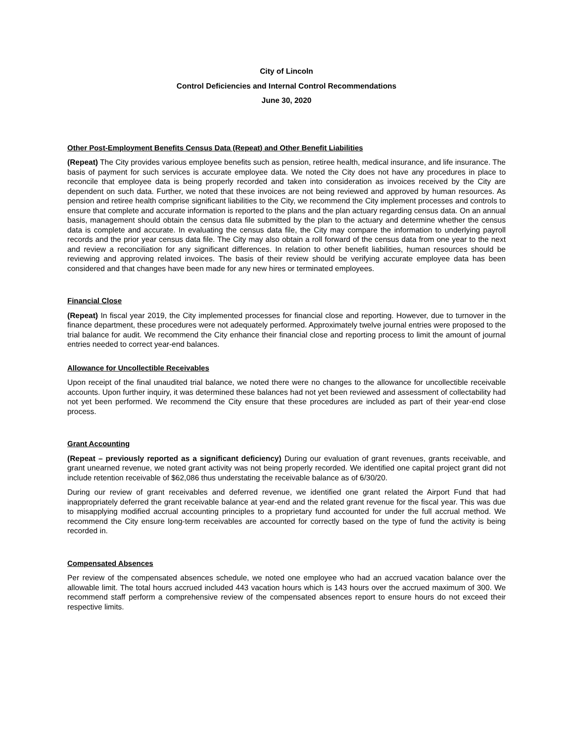City of Lincoln
Control Deficiencies and Internal Control Recommendations
June 30, 2020
Other Post-Employment Benefits Census Data (Repeat) and Other Benefit Liabilities
(Repeat) The City provides various employee benefits such as pension, retiree health, medical insurance, and life insurance. The basis of payment for such services is accurate employee data. We noted the City does not have any procedures in place to reconcile that employee data is being properly recorded and taken into consideration as invoices received by the City are dependent on such data. Further, we noted that these invoices are not being reviewed and approved by human resources. As pension and retiree health comprise significant liabilities to the City, we recommend the City implement processes and controls to ensure that complete and accurate information is reported to the plans and the plan actuary regarding census data. On an annual basis, management should obtain the census data file submitted by the plan to the actuary and determine whether the census data is complete and accurate. In evaluating the census data file, the City may compare the information to underlying payroll records and the prior year census data file. The City may also obtain a roll forward of the census data from one year to the next and review a reconciliation for any significant differences. In relation to other benefit liabilities, human resources should be reviewing and approving related invoices. The basis of their review should be verifying accurate employee data has been considered and that changes have been made for any new hires or terminated employees.
Financial Close
(Repeat) In fiscal year 2019, the City implemented processes for financial close and reporting. However, due to turnover in the finance department, these procedures were not adequately performed. Approximately twelve journal entries were proposed to the trial balance for audit. We recommend the City enhance their financial close and reporting process to limit the amount of journal entries needed to correct year-end balances.
Allowance for Uncollectible Receivables
Upon receipt of the final unaudited trial balance, we noted there were no changes to the allowance for uncollectible receivable accounts. Upon further inquiry, it was determined these balances had not yet been reviewed and assessment of collectability had not yet been performed. We recommend the City ensure that these procedures are included as part of their year-end close process.
Grant Accounting
(Repeat – previously reported as a significant deficiency) During our evaluation of grant revenues, grants receivable, and grant unearned revenue, we noted grant activity was not being properly recorded. We identified one capital project grant did not include retention receivable of $62,086 thus understating the receivable balance as of 6/30/20.
During our review of grant receivables and deferred revenue, we identified one grant related the Airport Fund that had inappropriately deferred the grant receivable balance at year-end and the related grant revenue for the fiscal year. This was due to misapplying modified accrual accounting principles to a proprietary fund accounted for under the full accrual method. We recommend the City ensure long-term receivables are accounted for correctly based on the type of fund the activity is being recorded in.
Compensated Absences
Per review of the compensated absences schedule, we noted one employee who had an accrued vacation balance over the allowable limit. The total hours accrued included 443 vacation hours which is 143 hours over the accrued maximum of 300. We recommend staff perform a comprehensive review of the compensated absences report to ensure hours do not exceed their respective limits.